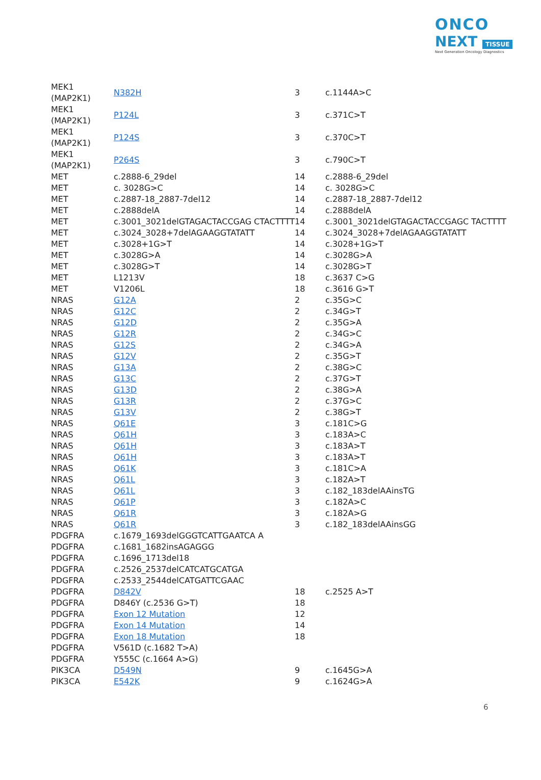ONCO
NEXT TISSUE
Next Generation Oncology Diagnostics
| MEK1 (MAP2K1) | N382H | 3 | c.1144A>C |
| MEK1 (MAP2K1) | P124L | 3 | c.371C>T |
| MEK1 (MAP2K1) | P124S | 3 | c.370C>T |
| MEK1 (MAP2K1) | P264S | 3 | c.790C>T |
| MET | c.2888-6_29del | 14 | c.2888-6_29del |
| MET | c. 3028G>C | 14 | c. 3028G>C |
| MET | c.2887-18_2887-7del12 | 14 | c.2887-18_2887-7del12 |
| MET | c.2888delA | 14 | c.2888delA |
| MET | c.3001_3021delGTAGACTACCGAG CTACTTTT | 14 | c.3001_3021delGTAGACTACCGAGC TACTTTT |
| MET | c.3024_3028+7delAGAAGGTATATT | 14 | c.3024_3028+7delAGAAGGTATATT |
| MET | c.3028+1G>T | 14 | c.3028+1G>T |
| MET | c.3028G>A | 14 | c.3028G>A |
| MET | c.3028G>T | 14 | c.3028G>T |
| MET | L1213V | 18 | c.3637 C>G |
| MET | V1206L | 18 | c.3616 G>T |
| NRAS | G12A | 2 | c.35G>C |
| NRAS | G12C | 2 | c.34G>T |
| NRAS | G12D | 2 | c.35G>A |
| NRAS | G12R | 2 | c.34G>C |
| NRAS | G12S | 2 | c.34G>A |
| NRAS | G12V | 2 | c.35G>T |
| NRAS | G13A | 2 | c.38G>C |
| NRAS | G13C | 2 | c.37G>T |
| NRAS | G13D | 2 | c.38G>A |
| NRAS | G13R | 2 | c.37G>C |
| NRAS | G13V | 2 | c.38G>T |
| NRAS | Q61E | 3 | c.181C>G |
| NRAS | Q61H | 3 | c.183A>C |
| NRAS | Q61H | 3 | c.183A>T |
| NRAS | Q61H | 3 | c.183A>T |
| NRAS | Q61K | 3 | c.181C>A |
| NRAS | Q61L | 3 | c.182A>T |
| NRAS | Q61L | 3 | c.182_183delAAinsTG |
| NRAS | Q61P | 3 | c.182A>C |
| NRAS | Q61R | 3 | c.182A>G |
| NRAS | Q61R | 3 | c.182_183delAAinsGG |
| PDGFRA | c.1679_1693delGGGTCATTGAATCA A | | |
| PDGFRA | c.1681_1682insAGAGGG | | |
| PDGFRA | c.1696_1713del18 | | |
| PDGFRA | c.2526_2537delCATCATGCATGA | | |
| PDGFRA | c.2533_2544delCATGATTCGAAC | | |
| PDGFRA | D842V | 18 | c.2525 A>T |
| PDGFRA | D846Y (c.2536 G>T) | 18 | |
| PDGFRA | Exon 12 Mutation | 12 | |
| PDGFRA | Exon 14 Mutation | 14 | |
| PDGFRA | Exon 18 Mutation | 18 | |
| PDGFRA | V561D (c.1682 T>A) | | |
| PDGFRA | Y555C (c.1664 A>G) | | |
| PIK3CA | D549N | 9 | c.1645G>A |
| PIK3CA | E542K | 9 | c.1624G>A |
6